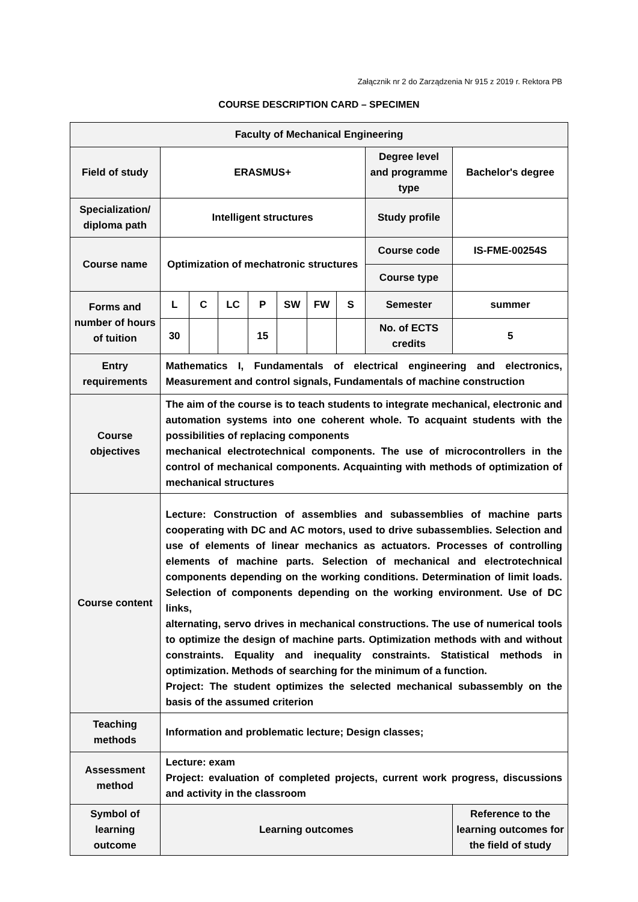Załącznik nr 2 do Zarządzenia Nr 915 z 2019 r. Rektora PB
COURSE DESCRIPTION CARD – SPECIMEN
| Faculty of Mechanical Engineering | | | | | | | | | |
| Field of study | ERASMUS+ | | | | | | | Degree level and programme type | Bachelor's degree |
| Specialization/ diploma path | Intelligent structures | | | | | | | Study profile | |
| Course name | Optimization of mechatronic structures | | | | | | | Course code | IS-FME-00254S |
| | | | | | | | | Course type | |
| Forms and number of hours of tuition | L | C | LC | P | SW | FW | S | Semester | summer |
| | 30 | | | 15 | | | | No. of ECTS credits | 5 |
| Entry requirements | Mathematics I, Fundamentals of electrical engineering and electronics, Measurement and control signals, Fundamentals of machine construction | | | | | | | | |
| Course objectives | The aim of the course is to teach students to integrate mechanical, electronic and automation systems into one coherent whole. To acquaint students with the possibilities of replacing components mechanical electrotechnical components. The use of microcontrollers in the control of mechanical components. Acquainting with methods of optimization of mechanical structures | | | | | | | | |
| Course content | Lecture: Construction of assemblies and subassemblies of machine parts cooperating with DC and AC motors, used to drive subassemblies. Selection and use of elements of linear mechanics as actuators. Processes of controlling elements of machine parts. Selection of mechanical and electrotechnical components depending on the working conditions. Determination of limit loads. Selection of components depending on the working environment. Use of DC links, alternating, servo drives in mechanical constructions. The use of numerical tools to optimize the design of machine parts. Optimization methods with and without constraints. Equality and inequality constraints. Statistical methods in optimization. Methods of searching for the minimum of a function. Project: The student optimizes the selected mechanical subassembly on the basis of the assumed criterion | | | | | | | | |
| Teaching methods | Information and problematic lecture; Design classes; | | | | | | | | |
| Assessment method | Lecture: exam Project: evaluation of completed projects, current work progress, discussions and activity in the classroom | | | | | | | | |
| Symbol of learning outcome | Learning outcomes | | | | | | | | Reference to the learning outcomes for the field of study |